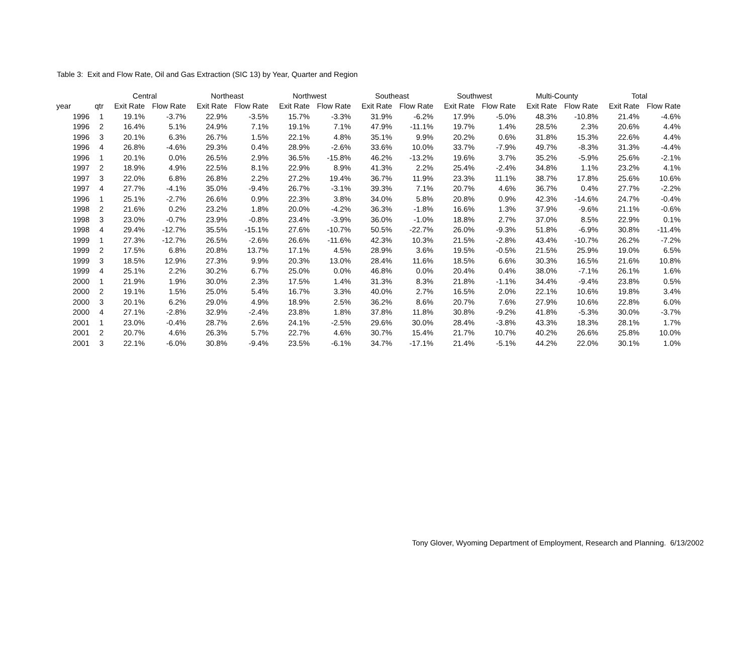Table 3: Exit and Flow Rate, Oil and Gas Extraction (SIC 13) by Year, Quarter and Region
| | | Central | | Northeast | | Northwest | | Southeast | | Southwest | | Multi-County | | Total | |
| --- | --- | --- | --- | --- | --- | --- | --- | --- | --- | --- | --- | --- | --- | --- | --- |
| year | qtr | Exit Rate | Flow Rate | Exit Rate | Flow Rate | Exit Rate | Flow Rate | Exit Rate | Flow Rate | Exit Rate | Flow Rate | Exit Rate | Flow Rate | Exit Rate | Flow Rate |
| 1996 | 1 | 19.1% | -3.7% | 22.9% | -3.5% | 15.7% | -3.3% | 31.9% | -6.2% | 17.9% | -5.0% | 48.3% | -10.8% | 21.4% | -4.6% |
| 1996 | 2 | 16.4% | 5.1% | 24.9% | 7.1% | 19.1% | 7.1% | 47.9% | -11.1% | 19.7% | 1.4% | 28.5% | 2.3% | 20.6% | 4.4% |
| 1996 | 3 | 20.1% | 6.3% | 26.7% | 1.5% | 22.1% | 4.8% | 35.1% | 9.9% | 20.2% | 0.6% | 31.8% | 15.3% | 22.6% | 4.4% |
| 1996 | 4 | 26.8% | -4.6% | 29.3% | 0.4% | 28.9% | -2.6% | 33.6% | 10.0% | 33.7% | -7.9% | 49.7% | -8.3% | 31.3% | -4.4% |
| 1996 | 1 | 20.1% | 0.0% | 26.5% | 2.9% | 36.5% | -15.8% | 46.2% | -13.2% | 19.6% | 3.7% | 35.2% | -5.9% | 25.6% | -2.1% |
| 1997 | 2 | 18.9% | 4.9% | 22.5% | 8.1% | 22.9% | 8.9% | 41.3% | 2.2% | 25.4% | -2.4% | 34.8% | 1.1% | 23.2% | 4.1% |
| 1997 | 3 | 22.0% | 6.8% | 26.8% | 2.2% | 27.2% | 19.4% | 36.7% | 11.9% | 23.3% | 11.1% | 38.7% | 17.8% | 25.6% | 10.6% |
| 1997 | 4 | 27.7% | -4.1% | 35.0% | -9.4% | 26.7% | -3.1% | 39.3% | 7.1% | 20.7% | 4.6% | 36.7% | 0.4% | 27.7% | -2.2% |
| 1996 | 1 | 25.1% | -2.7% | 26.6% | 0.9% | 22.3% | 3.8% | 34.0% | 5.8% | 20.8% | 0.9% | 42.3% | -14.6% | 24.7% | -0.4% |
| 1998 | 2 | 21.6% | 0.2% | 23.2% | 1.8% | 20.0% | -4.2% | 36.3% | -1.8% | 16.6% | 1.3% | 37.9% | -9.6% | 21.1% | -0.6% |
| 1998 | 3 | 23.0% | -0.7% | 23.9% | -0.8% | 23.4% | -3.9% | 36.0% | -1.0% | 18.8% | 2.7% | 37.0% | 8.5% | 22.9% | 0.1% |
| 1998 | 4 | 29.4% | -12.7% | 35.5% | -15.1% | 27.6% | -10.7% | 50.5% | -22.7% | 26.0% | -9.3% | 51.8% | -6.9% | 30.8% | -11.4% |
| 1999 | 1 | 27.3% | -12.7% | 26.5% | -2.6% | 26.6% | -11.6% | 42.3% | 10.3% | 21.5% | -2.8% | 43.4% | -10.7% | 26.2% | -7.2% |
| 1999 | 2 | 17.5% | 6.8% | 20.8% | 13.7% | 17.1% | 4.5% | 28.9% | 3.6% | 19.5% | -0.5% | 21.5% | 25.9% | 19.0% | 6.5% |
| 1999 | 3 | 18.5% | 12.9% | 27.3% | 9.9% | 20.3% | 13.0% | 28.4% | 11.6% | 18.5% | 6.6% | 30.3% | 16.5% | 21.6% | 10.8% |
| 1999 | 4 | 25.1% | 2.2% | 30.2% | 6.7% | 25.0% | 0.0% | 46.8% | 0.0% | 20.4% | 0.4% | 38.0% | -7.1% | 26.1% | 1.6% |
| 2000 | 1 | 21.9% | 1.9% | 30.0% | 2.3% | 17.5% | 1.4% | 31.3% | 8.3% | 21.8% | -1.1% | 34.4% | -9.4% | 23.8% | 0.5% |
| 2000 | 2 | 19.1% | 1.5% | 25.0% | 5.4% | 16.7% | 3.3% | 40.0% | 2.7% | 16.5% | 2.0% | 22.1% | 10.6% | 19.8% | 3.4% |
| 2000 | 3 | 20.1% | 6.2% | 29.0% | 4.9% | 18.9% | 2.5% | 36.2% | 8.6% | 20.7% | 7.6% | 27.9% | 10.6% | 22.8% | 6.0% |
| 2000 | 4 | 27.1% | -2.8% | 32.9% | -2.4% | 23.8% | 1.8% | 37.8% | 11.8% | 30.8% | -9.2% | 41.8% | -5.3% | 30.0% | -3.7% |
| 2001 | 1 | 23.0% | -0.4% | 28.7% | 2.6% | 24.1% | -2.5% | 29.6% | 30.0% | 28.4% | -3.8% | 43.3% | 18.3% | 28.1% | 1.7% |
| 2001 | 2 | 20.7% | 4.6% | 26.3% | 5.7% | 22.7% | 4.6% | 30.7% | 15.4% | 21.7% | 10.7% | 40.2% | 26.6% | 25.8% | 10.0% |
| 2001 | 3 | 22.1% | -6.0% | 30.8% | -9.4% | 23.5% | -6.1% | 34.7% | -17.1% | 21.4% | -5.1% | 44.2% | 22.0% | 30.1% | 1.0% |
Tony Glover, Wyoming Department of Employment, Research and Planning. 6/13/2002